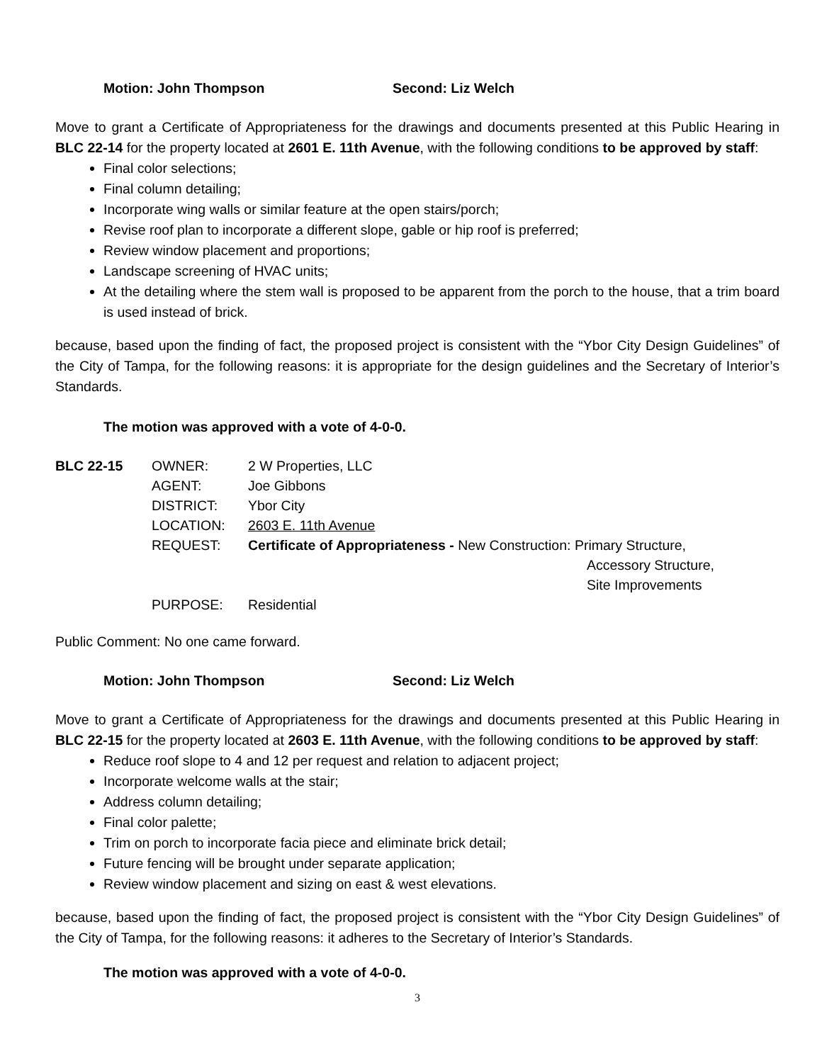Motion: John Thompson Second: Liz Welch
Move to grant a Certificate of Appropriateness for the drawings and documents presented at this Public Hearing in BLC 22-14 for the property located at 2601 E. 11th Avenue, with the following conditions to be approved by staff:
Final color selections;
Final column detailing;
Incorporate wing walls or similar feature at the open stairs/porch;
Revise roof plan to incorporate a different slope, gable or hip roof is preferred;
Review window placement and proportions;
Landscape screening of HVAC units;
At the detailing where the stem wall is proposed to be apparent from the porch to the house, that a trim board is used instead of brick.
because, based upon the finding of fact, the proposed project is consistent with the “Ybor City Design Guidelines” of the City of Tampa, for the following reasons: it is appropriate for the design guidelines and the Secretary of Interior’s Standards.
The motion was approved with a vote of 4-0-0.
| BLC 22-15 | OWNER: | 2 W Properties, LLC |
| | AGENT: | Joe Gibbons |
| | DISTRICT: | Ybor City |
| | LOCATION: | 2603 E. 11th Avenue |
| | REQUEST: | Certificate of Appropriateness - New Construction: Primary Structure, Accessory Structure, Site Improvements |
| | PURPOSE: | Residential |
Public Comment: No one came forward.
Motion: John Thompson Second: Liz Welch
Move to grant a Certificate of Appropriateness for the drawings and documents presented at this Public Hearing in BLC 22-15 for the property located at 2603 E. 11th Avenue, with the following conditions to be approved by staff:
Reduce roof slope to 4 and 12 per request and relation to adjacent project;
Incorporate welcome walls at the stair;
Address column detailing;
Final color palette;
Trim on porch to incorporate facia piece and eliminate brick detail;
Future fencing will be brought under separate application;
Review window placement and sizing on east & west elevations.
because, based upon the finding of fact, the proposed project is consistent with the “Ybor City Design Guidelines” of the City of Tampa, for the following reasons: it adheres to the Secretary of Interior’s Standards.
The motion was approved with a vote of 4-0-0.
3